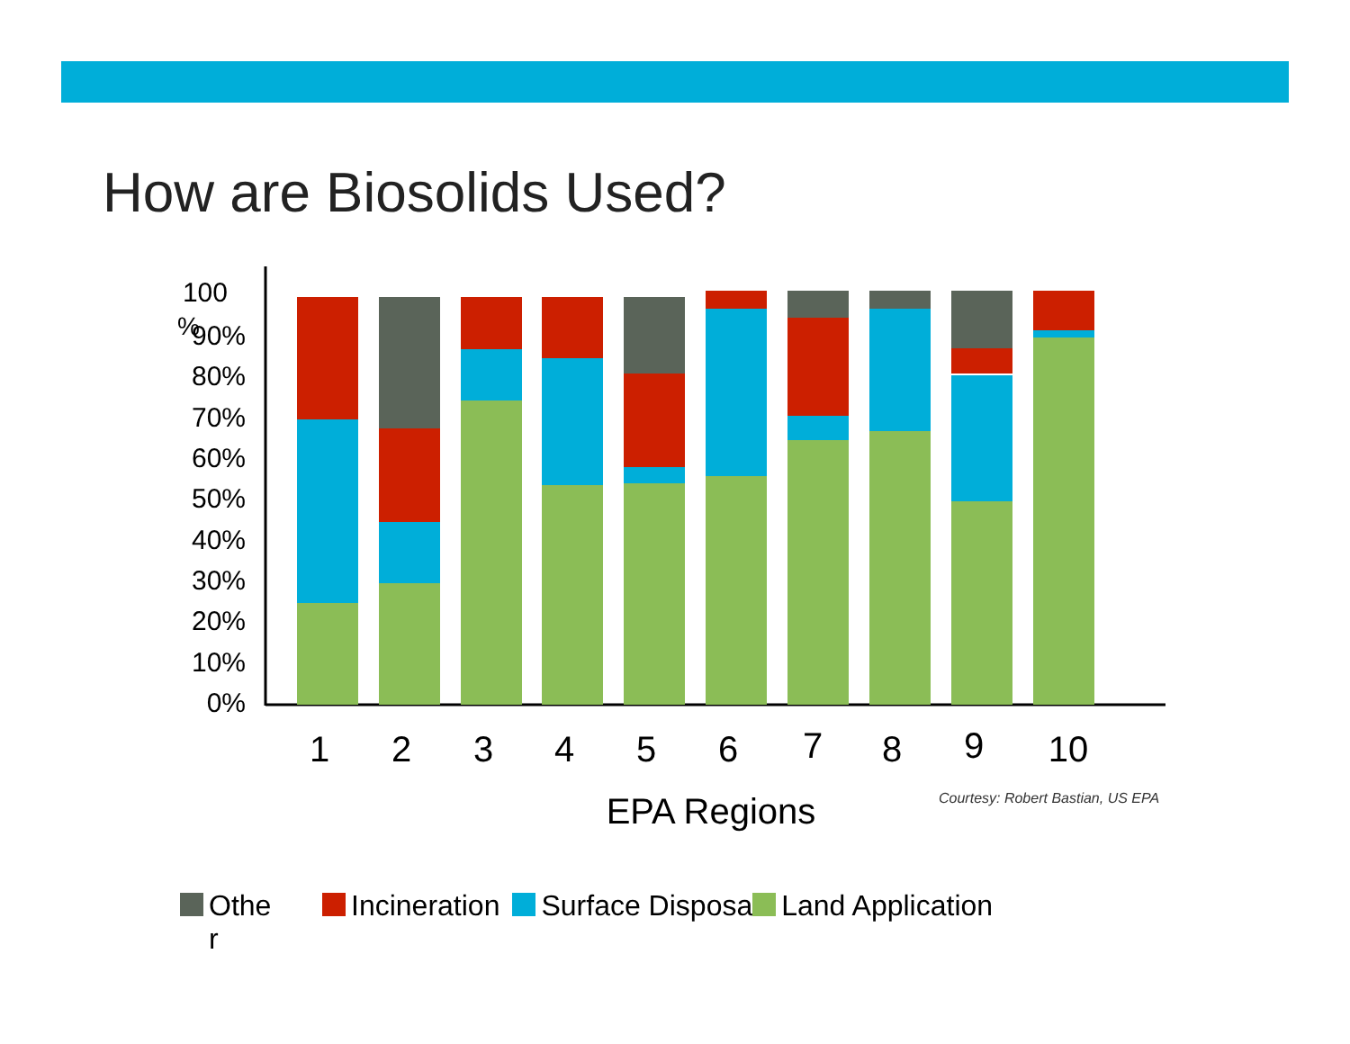How are Biosolids Used?
100
90%
80%
70%
60%
50%
40%
30%
20%
10%
0%
%
1
2
3
4
5
6
7
8
9
10
EPA Regions
Courtesy: Robert Bastian, US EPA
Othe
r Incineration Surface Disposa Land Application